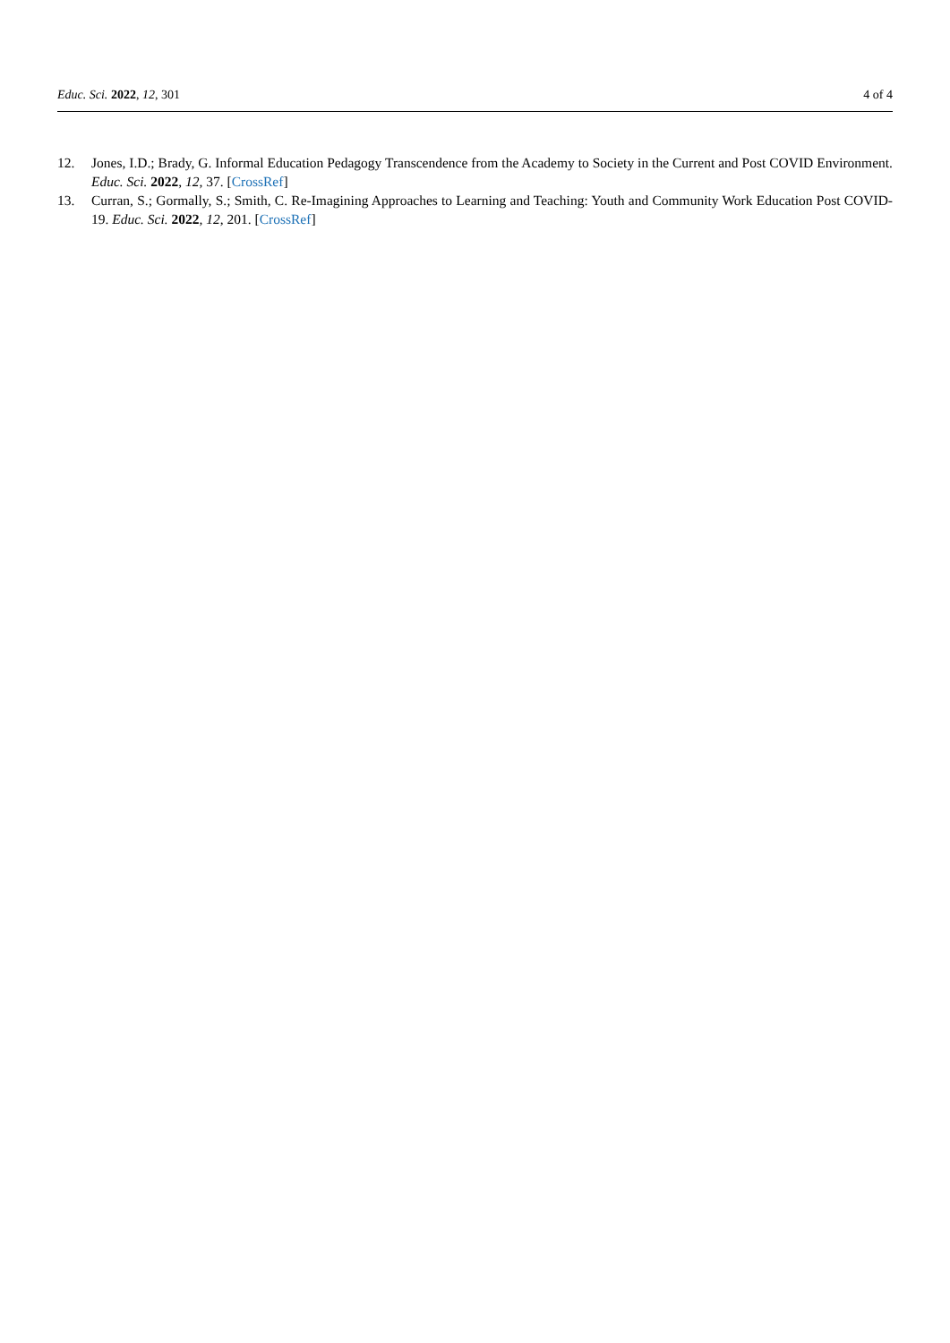Educ. Sci. 2022, 12, 301 4 of 4
12. Jones, I.D.; Brady, G. Informal Education Pedagogy Transcendence from the Academy to Society in the Current and Post COVID Environment. Educ. Sci. 2022, 12, 37. [CrossRef]
13. Curran, S.; Gormally, S.; Smith, C. Re-Imagining Approaches to Learning and Teaching: Youth and Community Work Education Post COVID-19. Educ. Sci. 2022, 12, 201. [CrossRef]